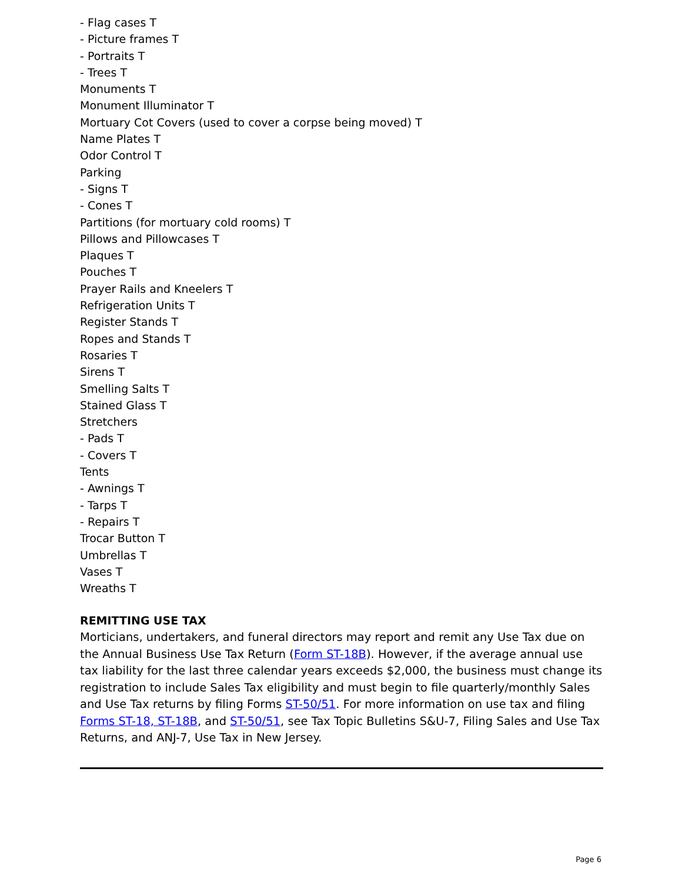- Flag cases T
- Picture frames T
- Portraits T
- Trees T
Monuments T
Monument Illuminator T
Mortuary Cot Covers (used to cover a corpse being moved) T
Name Plates T
Odor Control T
Parking
- Signs T
- Cones T
Partitions (for mortuary cold rooms) T
Pillows and Pillowcases T
Plaques T
Pouches T
Prayer Rails and Kneelers T
Refrigeration Units T
Register Stands T
Ropes and Stands T
Rosaries T
Sirens T
Smelling Salts T
Stained Glass T
Stretchers
- Pads T
- Covers T
Tents
- Awnings T
- Tarps T
- Repairs T
Trocar Button T
Umbrellas T
Vases T
Wreaths T
REMITTING USE TAX
Morticians, undertakers, and funeral directors may report and remit any Use Tax due on the Annual Business Use Tax Return (Form ST-18B). However, if the average annual use tax liability for the last three calendar years exceeds $2,000, the business must change its registration to include Sales Tax eligibility and must begin to file quarterly/monthly Sales and Use Tax returns by filing Forms ST-50/51. For more information on use tax and filing Forms ST-18, ST-18B, and ST-50/51, see Tax Topic Bulletins S&U-7, Filing Sales and Use Tax Returns, and ANJ-7, Use Tax in New Jersey.
Page 6